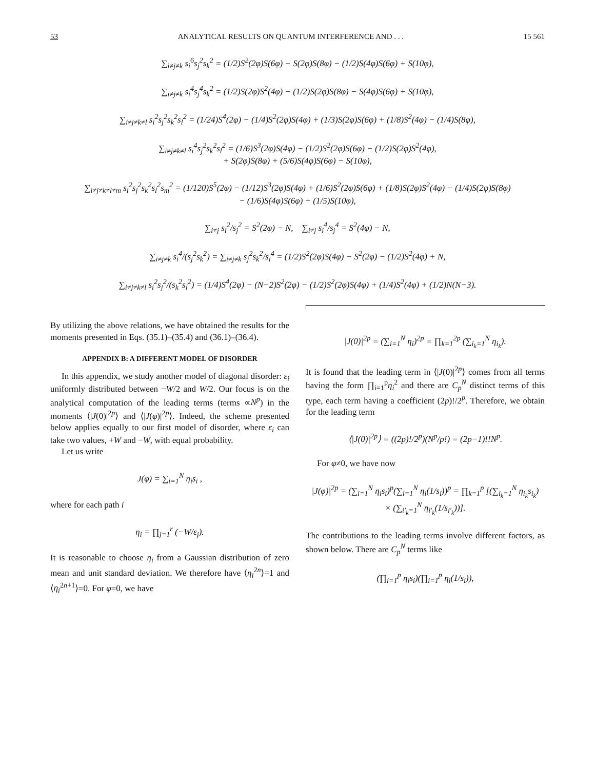53 ANALYTICAL RESULTS ON QUANTUM INTERFERENCE AND . . . 15 561
∑<sub>i≠j≠k</sub> s<sub>i</sub><sup>6</sup>s<sub>j</sub><sup>2</sup>s<sub>k</sub><sup>2</sup> = (1/2)S<sup>2</sup>(2φ)S(6φ) − S(2φ)S(8φ) − (1/2)S(4φ)S(6φ) + S(10φ),
∑<sub>i≠j≠k</sub> s<sub>i</sub><sup>4</sup>s<sub>j</sub><sup>4</sup>s<sub>k</sub><sup>2</sup> = (1/2)S(2φ)S<sup>2</sup>(4φ) − (1/2)S(2φ)S(8φ) − S(4φ)S(6φ) + S(10φ),
∑<sub>i≠j≠k≠l</sub> s<sub>i</sub><sup>2</sup>s<sub>j</sub><sup>2</sup>s<sub>k</sub><sup>2</sup>s<sub>l</sub><sup>2</sup> = (1/24)S<sup>4</sup>(2φ) − (1/4)S<sup>2</sup>(2φ)S(4φ) + (1/3)S(2φ)S(6φ) + (1/8)S<sup>2</sup>(4φ) − (1/4)S(8φ),
∑<sub>i≠j≠k≠l</sub> s<sub>i</sub><sup>4</sup>s<sub>j</sub><sup>2</sup>s<sub>k</sub><sup>2</sup>s<sub>l</sub><sup>2</sup> = (1/6)S<sup>3</sup>(2φ)S(4φ) − (1/2)S<sup>2</sup>(2φ)S(6φ) − (1/2)S(2φ)S<sup>2</sup>(4φ),
+ S(2φ)S(8φ) + (5/6)S(4φ)S(6φ) − S(10φ),
∑<sub>i≠j≠k≠l≠m</sub> s<sub>i</sub><sup>2</sup>s<sub>j</sub><sup>2</sup>s<sub>k</sub><sup>2</sup>s<sub>l</sub><sup>2</sup>s<sub>m</sub><sup>2</sup> = (1/120)S<sup>5</sup>(2φ) − (1/12)S<sup>3</sup>(2φ)S(4φ) + (1/6)S<sup>2</sup>(2φ)S(6φ) + (1/8)S(2φ)S<sup>2</sup>(4φ) − (1/4)S(2φ)S(8φ)
− (1/6)S(4φ)S(6φ) + (1/5)S(10φ),
∑<sub>i≠j</sub> s<sub>i</sub><sup>2</sup>/s<sub>j</sub><sup>2</sup> = S<sup>2</sup>(2φ) − N, ∑<sub>i≠j</sub> s<sub>i</sub><sup>4</sup>/s<sub>j</sub><sup>4</sup> = S<sup>2</sup>(4φ) − N,
∑<sub>i≠j≠k</sub> s<sub>i</sub><sup>4</sup>/(s<sub>j</sub><sup>2</sup>s<sub>k</sub><sup>2</sup>) = ∑<sub>i≠j≠k</sub> s<sub>j</sub><sup>2</sup>s<sub>k</sub><sup>2</sup>/s<sub>i</sub><sup>4</sup> = (1/2)S<sup>2</sup>(2φ)S(4φ) − S<sup>2</sup>(2φ) − (1/2)S<sup>2</sup>(4φ) + N,
∑<sub>i≠j≠k≠l</sub> s<sub>i</sub><sup>2</sup>s<sub>j</sub><sup>2</sup>/(s<sub>k</sub><sup>2</sup>s<sub>l</sub><sup>2</sup>) = (1/4)S<sup>4</sup>(2φ) − (N−2)S<sup>2</sup>(2φ) − (1/2)S<sup>2</sup>(2φ)S(4φ) + (1/4)S<sup>2</sup>(4φ) + (1/2)N(N−3).
By utilizing the above relations, we have obtained the results for the moments presented in Eqs. (35.1)–(35.4) and (36.1)–(36.4).
APPENDIX B: A DIFFERENT MODEL OF DISORDER
In this appendix, we study another model of diagonal disorder: ε<sub>i</sub> uniformly distributed between −W/2 and W/2. Our focus is on the analytical computation of the leading terms (terms ∝N<sup>p</sup>) in the moments ⟨|J(0)|<sup>2p</sup>⟩ and ⟨|J(φ)|<sup>2p</sup>⟩. Indeed, the scheme presented below applies equally to our first model of disorder, where ε<sub>i</sub> can take two values, +W and −W, with equal probability.
Let us write
J(φ) = ∑<sub>i=1</sub><sup>N</sup> η<sub>i</sub>s<sub>i</sub> ,
where for each path i
η<sub>i</sub> = ∏<sub>j=1</sub><sup>r</sup> (−W/ε<sub>j</sub>).
It is reasonable to choose η<sub>i</sub> from a Gaussian distribution of zero mean and unit standard deviation. We therefore have ⟨η<sub>i</sub><sup>2n</sup>⟩=1 and ⟨η<sub>i</sub><sup>2n+1</sup>⟩=0. For φ=0, we have
|J(0)|<sup>2p</sup> = (∑<sub>i=1</sub><sup>N</sup> η<sub>i</sub>)<sup>2p</sup> = ∏<sub>k=1</sub><sup>2p</sup> (∑<sub>i<sub>k</sub>=1</sub><sup>N</sup> η<sub>i<sub>k</sub></sub>).
It is found that the leading term in ⟨|J(0)|<sup>2p</sup>⟩ comes from all terms having the form ∏<sub>i=1</sub><sup>p</sup>η<sub>i</sub><sup>2</sup> and there are C<sub>p</sub><sup>N</sup> distinct terms of this type, each term having a coefficient (2p)!/2<sup>p</sup>. Therefore, we obtain for the leading term
⟨|J(0)|<sup>2p</sup>⟩ = ((2p)!/2<sup>p</sup>)(N<sup>p</sup>/p!) = (2p−1)!!N<sup>p</sup>.
For φ≠0, we have now
|J(φ)|<sup>2p</sup> = (∑<sub>i=1</sub><sup>N</sup> η<sub>i</sub>s<sub>i</sub>)<sup>p</sup>(∑<sub>i=1</sub><sup>N</sup> η<sub>i</sub>(1/s<sub>i</sub>))<sup>p</sup> = ∏<sub>k=1</sub><sup>p</sup> [(∑<sub>i<sub>k</sub>=1</sub><sup>N</sup> η<sub>i<sub>k</sub></sub>s<sub>i<sub>k</sub></sub>)
× (∑<sub>i′<sub>k</sub>=1</sub><sup>N</sup> η<sub>i′<sub>k</sub></sub>(1/s<sub>i′<sub>k</sub></sub>))].
The contributions to the leading terms involve different factors, as shown below. There are C<sub>p</sub><sup>N</sup> terms like
(∏<sub>i=1</sub><sup>p</sup> η<sub>i</sub>s<sub>i</sub>)(∏<sub>i=1</sub><sup>p</sup> η<sub>i</sub>(1/s<sub>i</sub>)),